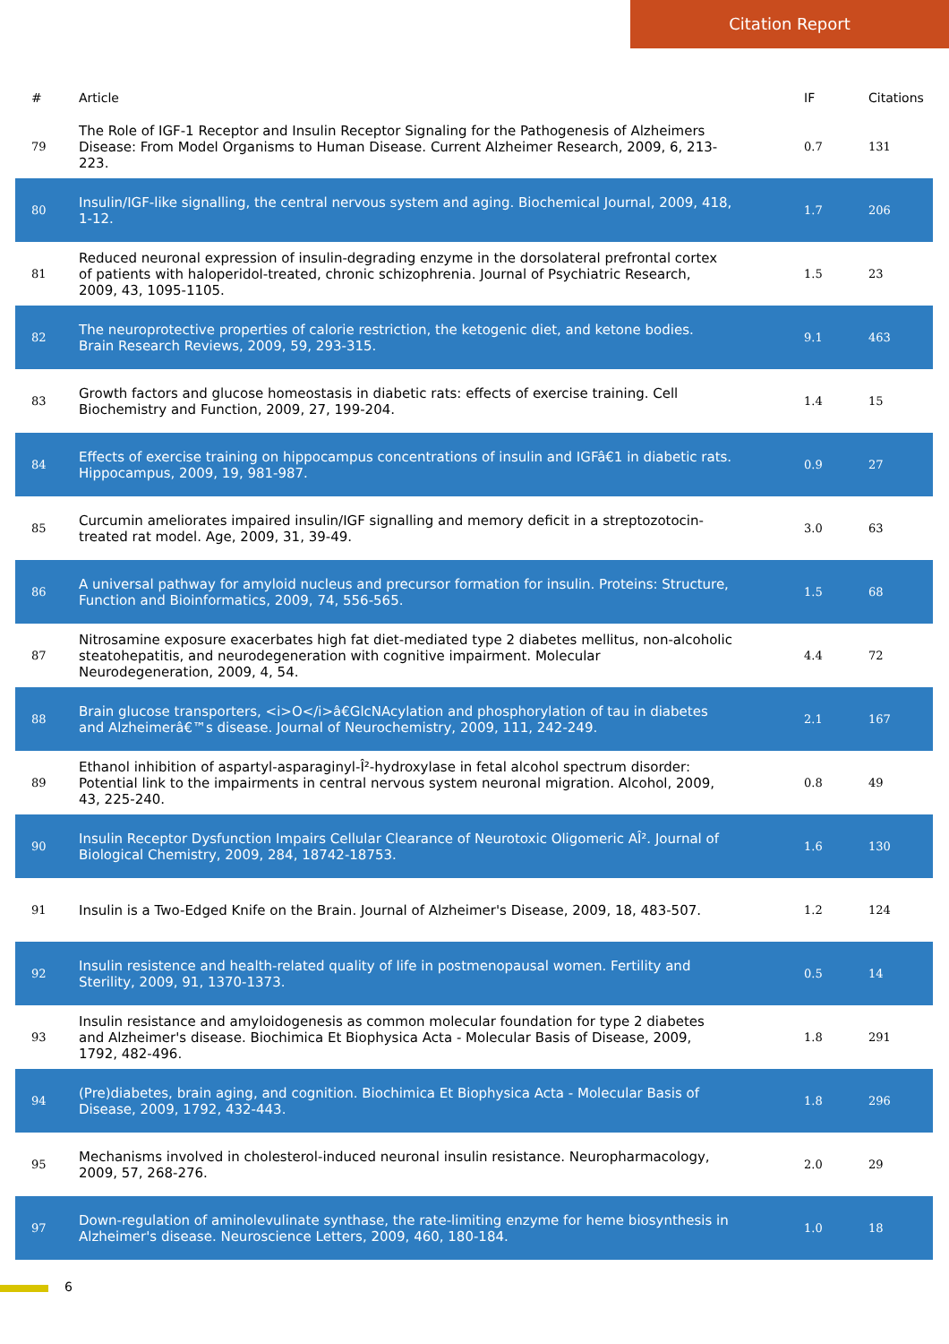Citation Report
| # | Article | IF | Citations |
| --- | --- | --- | --- |
| 79 | The Role of IGF-1 Receptor and Insulin Receptor Signaling for the Pathogenesis of Alzheimers Disease: From Model Organisms to Human Disease. Current Alzheimer Research, 2009, 6, 213-223. | 0.7 | 131 |
| 80 | Insulin/IGF-like signalling, the central nervous system and aging. Biochemical Journal, 2009, 418, 1-12. | 1.7 | 206 |
| 81 | Reduced neuronal expression of insulin-degrading enzyme in the dorsolateral prefrontal cortex of patients with haloperidol-treated, chronic schizophrenia. Journal of Psychiatric Research, 2009, 43, 1095-1105. | 1.5 | 23 |
| 82 | The neuroprotective properties of calorie restriction, the ketogenic diet, and ketone bodies. Brain Research Reviews, 2009, 59, 293-315. | 9.1 | 463 |
| 83 | Growth factors and glucose homeostasis in diabetic rats: effects of exercise training. Cell Biochemistry and Function, 2009, 27, 199-204. | 1.4 | 15 |
| 84 | Effects of exercise training on hippocampus concentrations of insulin and IGFâ€1 in diabetic rats. Hippocampus, 2009, 19, 981-987. | 0.9 | 27 |
| 85 | Curcumin ameliorates impaired insulin/IGF signalling and memory deficit in a streptozotocin-treated rat model. Age, 2009, 31, 39-49. | 3.0 | 63 |
| 86 | A universal pathway for amyloid nucleus and precursor formation for insulin. Proteins: Structure, Function and Bioinformatics, 2009, 74, 556-565. | 1.5 | 68 |
| 87 | Nitrosamine exposure exacerbates high fat diet-mediated type 2 diabetes mellitus, non-alcoholic steatohepatitis, and neurodegeneration with cognitive impairment. Molecular Neurodegeneration, 2009, 4, 54. | 4.4 | 72 |
| 88 | Brain glucose transporters, <i>O</i>â€GlcNAcylation and phosphorylation of tau in diabetes and Alzheimerâ€™s disease. Journal of Neurochemistry, 2009, 111, 242-249. | 2.1 | 167 |
| 89 | Ethanol inhibition of aspartyl-asparaginyl-Î²-hydroxylase in fetal alcohol spectrum disorder: Potential link to the impairments in central nervous system neuronal migration. Alcohol, 2009, 43, 225-240. | 0.8 | 49 |
| 90 | Insulin Receptor Dysfunction Impairs Cellular Clearance of Neurotoxic Oligomeric AÎ². Journal of Biological Chemistry, 2009, 284, 18742-18753. | 1.6 | 130 |
| 91 | Insulin is a Two-Edged Knife on the Brain. Journal of Alzheimer's Disease, 2009, 18, 483-507. | 1.2 | 124 |
| 92 | Insulin resistence and health-related quality of life in postmenopausal women. Fertility and Sterility, 2009, 91, 1370-1373. | 0.5 | 14 |
| 93 | Insulin resistance and amyloidogenesis as common molecular foundation for type 2 diabetes and Alzheimer's disease. Biochimica Et Biophysica Acta - Molecular Basis of Disease, 2009, 1792, 482-496. | 1.8 | 291 |
| 94 | (Pre)diabetes, brain aging, and cognition. Biochimica Et Biophysica Acta - Molecular Basis of Disease, 2009, 1792, 432-443. | 1.8 | 296 |
| 95 | Mechanisms involved in cholesterol-induced neuronal insulin resistance. Neuropharmacology, 2009, 57, 268-276. | 2.0 | 29 |
| 97 | Down-regulation of aminolevulinate synthase, the rate-limiting enzyme for heme biosynthesis in Alzheimer's disease. Neuroscience Letters, 2009, 460, 180-184. | 1.0 | 18 |
6